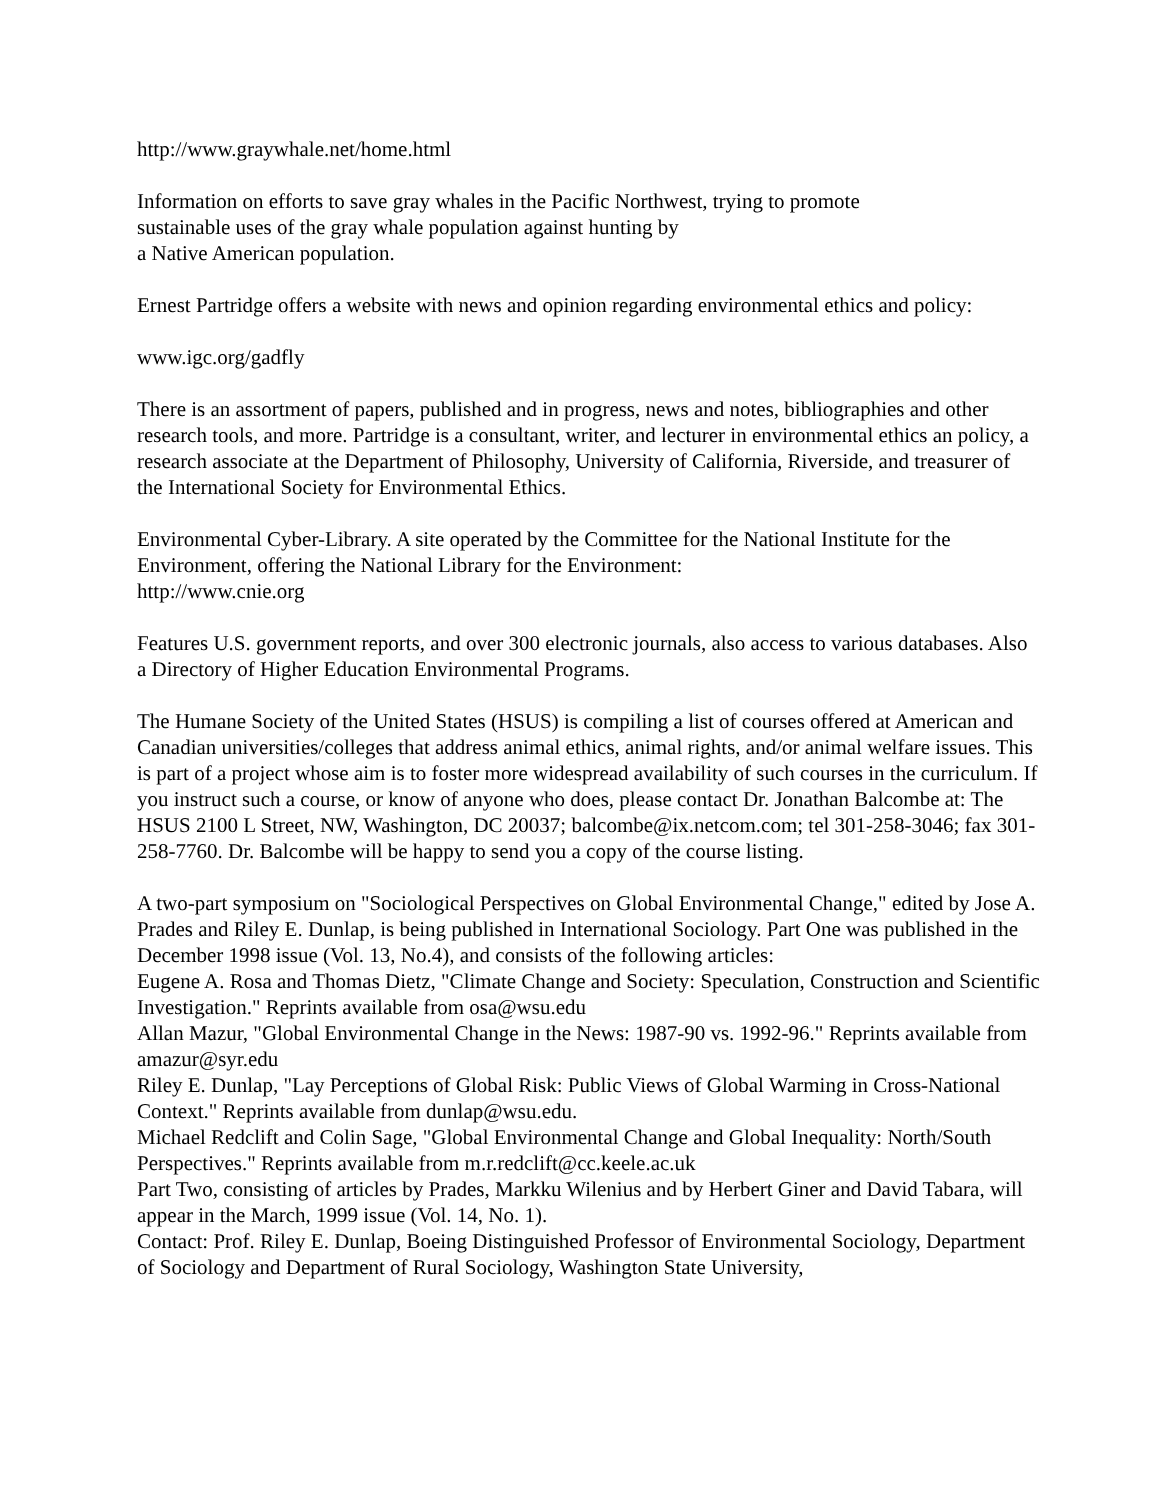http://www.graywhale.net/home.html
Information on efforts to save gray whales in the Pacific Northwest, trying to promote
sustainable uses of the gray whale population against hunting by
a Native American population.
Ernest Partridge offers a website with news and opinion regarding environmental ethics and policy:
www.igc.org/gadfly
There is an assortment of papers, published and in progress, news and notes, bibliographies and other research tools, and more. Partridge is a consultant, writer, and lecturer in environmental ethics an policy, a research associate at the Department of Philosophy, University of California, Riverside, and treasurer of the International Society for Environmental Ethics.
Environmental Cyber-Library. A site operated by the Committee for the National Institute for the Environment, offering the National Library for the Environment:
http://www.cnie.org
Features U.S. government reports, and over 300 electronic journals, also access to various databases. Also a Directory of Higher Education Environmental Programs.
The Humane Society of the United States (HSUS) is compiling a list of courses offered at American and Canadian universities/colleges that address animal ethics, animal rights, and/or animal welfare issues. This is part of a project whose aim is to foster more widespread availability of such courses in the curriculum. If you instruct such a course, or know of anyone who does, please contact Dr. Jonathan Balcombe at: The HSUS 2100 L Street, NW, Washington, DC 20037; balcombe@ix.netcom.com; tel 301-258-3046; fax 301-258-7760. Dr. Balcombe will be happy to send you a copy of the course listing.
A two-part symposium on "Sociological Perspectives on Global Environmental Change," edited by Jose A. Prades and Riley E. Dunlap, is being published in International Sociology. Part One was published in the December 1998 issue (Vol. 13, No.4), and consists of the following articles:
Eugene A. Rosa and Thomas Dietz, "Climate Change and Society: Speculation, Construction and Scientific Investigation." Reprints available from osa@wsu.edu
Allan Mazur, "Global Environmental Change in the News: 1987-90 vs. 1992-96." Reprints available from amazur@syr.edu
Riley E. Dunlap, "Lay Perceptions of Global Risk: Public Views of Global Warming in Cross-National Context." Reprints available from dunlap@wsu.edu.
Michael Redclift and Colin Sage, "Global Environmental Change and Global Inequality: North/South Perspectives." Reprints available from m.r.redclift@cc.keele.ac.uk
Part Two, consisting of articles by Prades, Markku Wilenius and by Herbert Giner and David Tabara, will appear in the March, 1999 issue (Vol. 14, No. 1).
Contact: Prof. Riley E. Dunlap, Boeing Distinguished Professor of Environmental Sociology, Department of Sociology and Department of Rural Sociology, Washington State University,